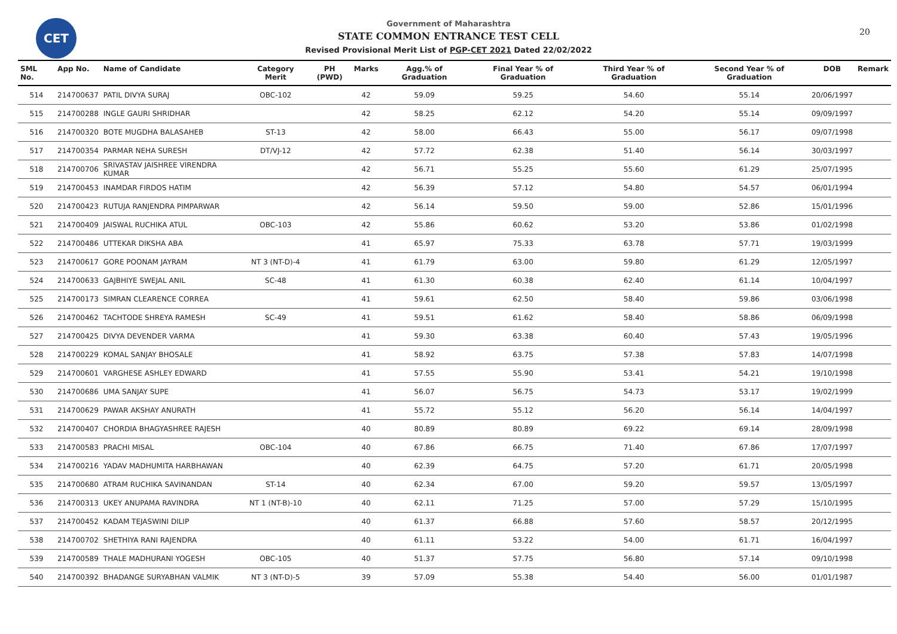CET
Government of Maharashtra
STATE COMMON ENTRANCE TEST CELL
Revised Provisional Merit List of PGP-CET 2021 Dated 22/02/2022
20
| SML No. | App No. | Name of Candidate | Category Merit | PH (PWD) | Marks | Agg.% of Graduation | Final Year % of Graduation | Third Year % of Graduation | Second Year % of Graduation | DOB | Remark |
| --- | --- | --- | --- | --- | --- | --- | --- | --- | --- | --- | --- |
| 514 | 214700637 | PATIL DIVYA SURAJ | OBC-102 | | 42 | 59.09 | 59.25 | 54.60 | 55.14 | 20/06/1997 | |
| 515 | 214700288 | INGLE GAURI SHRIDHAR | | | 42 | 58.25 | 62.12 | 54.20 | 55.14 | 09/09/1997 | |
| 516 | 214700320 | BOTE MUGDHA BALASAHEB | ST-13 | | 42 | 58.00 | 66.43 | 55.00 | 56.17 | 09/07/1998 | |
| 517 | 214700354 | PARMAR NEHA SURESH | DT/VJ-12 | | 42 | 57.72 | 62.38 | 51.40 | 56.14 | 30/03/1997 | |
| 518 | 214700706 | SRIVASTAV JAISHREE VIRENDRA KUMAR | | | 42 | 56.71 | 55.25 | 55.60 | 61.29 | 25/07/1995 | |
| 519 | 214700453 | INAMDAR FIRDOS HATIM | | | 42 | 56.39 | 57.12 | 54.80 | 54.57 | 06/01/1994 | |
| 520 | 214700423 | RUTUJA RANJENDRA PIMPARWAR | | | 42 | 56.14 | 59.50 | 59.00 | 52.86 | 15/01/1996 | |
| 521 | 214700409 | JAISWAL RUCHIKA ATUL | OBC-103 | | 42 | 55.86 | 60.62 | 53.20 | 53.86 | 01/02/1998 | |
| 522 | 214700486 | UTTEKAR DIKSHA ABA | | | 41 | 65.97 | 75.33 | 63.78 | 57.71 | 19/03/1999 | |
| 523 | 214700617 | GORE POONAM JAYRAM | NT 3 (NT-D)-4 | | 41 | 61.79 | 63.00 | 59.80 | 61.29 | 12/05/1997 | |
| 524 | 214700633 | GAJBHIYE SWEJAL ANIL | SC-48 | | 41 | 61.30 | 60.38 | 62.40 | 61.14 | 10/04/1997 | |
| 525 | 214700173 | SIMRAN CLEARENCE CORREA | | | 41 | 59.61 | 62.50 | 58.40 | 59.86 | 03/06/1998 | |
| 526 | 214700462 | TACHTODE SHREYA RAMESH | SC-49 | | 41 | 59.51 | 61.62 | 58.40 | 58.86 | 06/09/1998 | |
| 527 | 214700425 | DIVYA DEVENDER VARMA | | | 41 | 59.30 | 63.38 | 60.40 | 57.43 | 19/05/1996 | |
| 528 | 214700229 | KOMAL SANJAY BHOSALE | | | 41 | 58.92 | 63.75 | 57.38 | 57.83 | 14/07/1998 | |
| 529 | 214700601 | VARGHESE ASHLEY EDWARD | | | 41 | 57.55 | 55.90 | 53.41 | 54.21 | 19/10/1998 | |
| 530 | 214700686 | UMA SANJAY SUPE | | | 41 | 56.07 | 56.75 | 54.73 | 53.17 | 19/02/1999 | |
| 531 | 214700629 | PAWAR AKSHAY ANURATH | | | 41 | 55.72 | 55.12 | 56.20 | 56.14 | 14/04/1997 | |
| 532 | 214700407 | CHORDIA BHAGYASHREE RAJESH | | | 40 | 80.89 | 80.89 | 69.22 | 69.14 | 28/09/1998 | |
| 533 | 214700583 | PRACHI MISAL | OBC-104 | | 40 | 67.86 | 66.75 | 71.40 | 67.86 | 17/07/1997 | |
| 534 | 214700216 | YADAV MADHUMITA HARBHAWAN | | | 40 | 62.39 | 64.75 | 57.20 | 61.71 | 20/05/1998 | |
| 535 | 214700680 | ATRAM RUCHIKA SAVINANDAN | ST-14 | | 40 | 62.34 | 67.00 | 59.20 | 59.57 | 13/05/1997 | |
| 536 | 214700313 | UKEY ANUPAMA RAVINDRA | NT 1 (NT-B)-10 | | 40 | 62.11 | 71.25 | 57.00 | 57.29 | 15/10/1995 | |
| 537 | 214700452 | KADAM TEJASWINI DILIP | | | 40 | 61.37 | 66.88 | 57.60 | 58.57 | 20/12/1995 | |
| 538 | 214700702 | SHETHIYA RANI RAJENDRA | | | 40 | 61.11 | 53.22 | 54.00 | 61.71 | 16/04/1997 | |
| 539 | 214700589 | THALE MADHURANI YOGESH | OBC-105 | | 40 | 51.37 | 57.75 | 56.80 | 57.14 | 09/10/1998 | |
| 540 | 214700392 | BHADANGE SURYABHAN VALMIK | NT 3 (NT-D)-5 | | 39 | 57.09 | 55.38 | 54.40 | 56.00 | 01/01/1987 | |